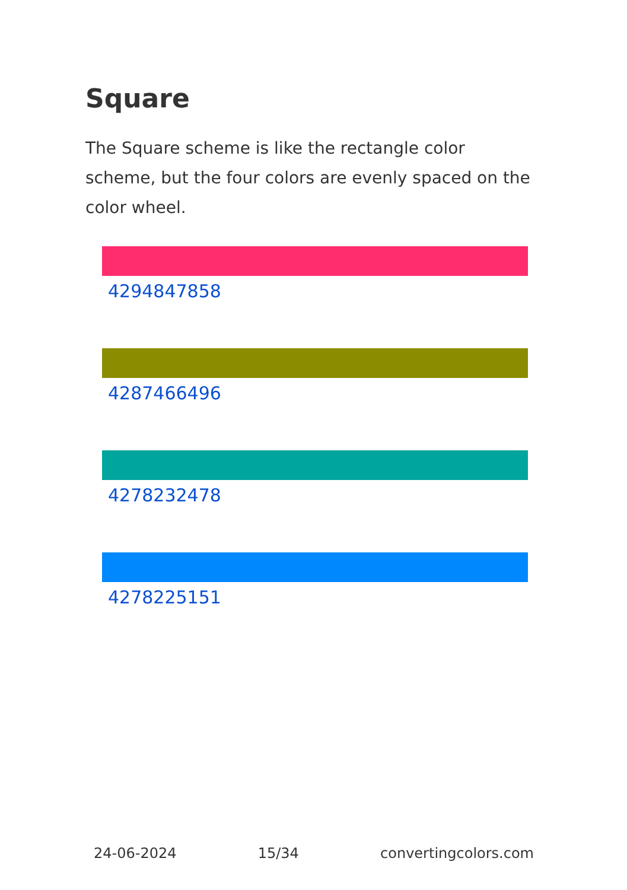Square
The Square scheme is like the rectangle color scheme, but the four colors are evenly spaced on the color wheel.
4294847858
4287466496
4278232478
4278225151
24-06-2024 15/34 convertingcolors.com